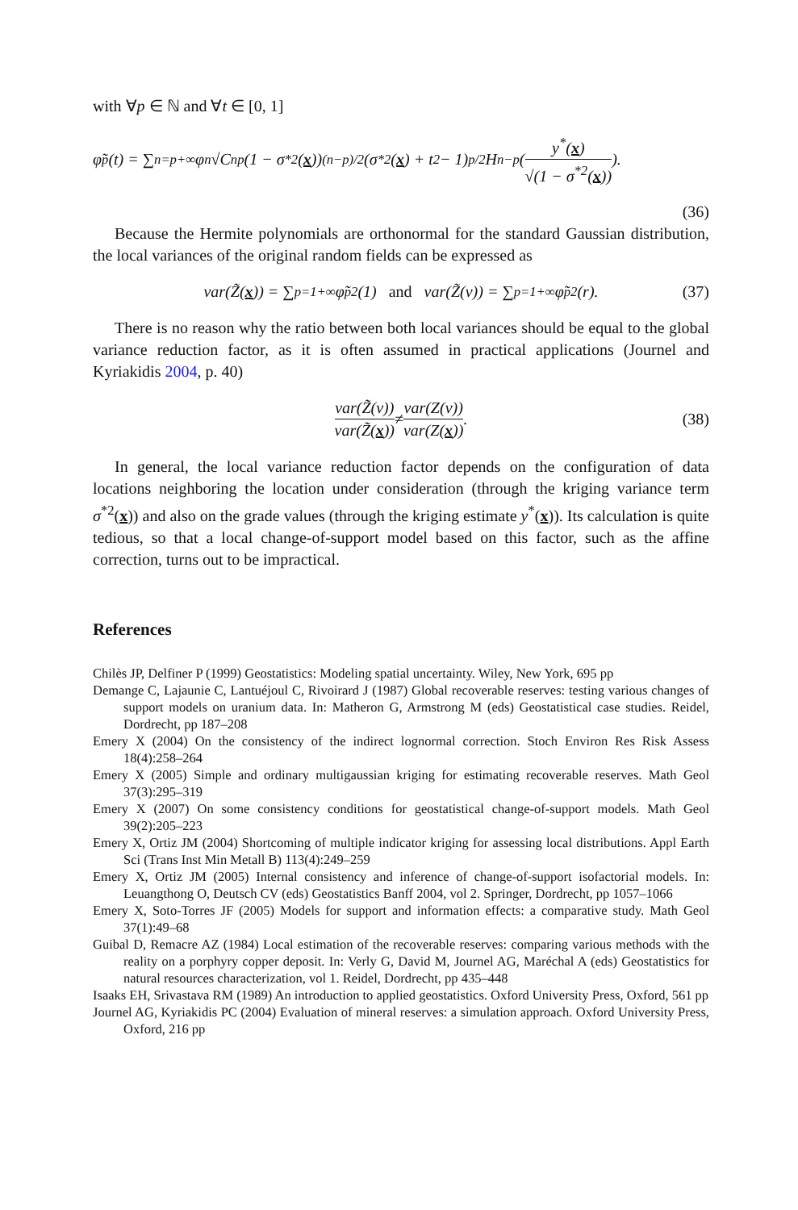with ∀p ∈ ℕ and ∀t ∈ [0, 1]
φ̃<sub>p</sub>(t) = ∑<sub>n=p</sub><sup>+∞</sup> φ<sub>n</sub>√C<sub>n</sub><sup>p</sup> (1 − σ<sup>*2</sup>(x))<sup>(n−p)/2</sup>(σ<sup>*2</sup>(x) + t<sup>2</sup> − 1)<sup>p/2</sup>H<sub>n−p</sub>( y<sup>*</sup>(x) √(1 − σ<sup>*2</sup>(x)) ).
(36)
Because the Hermite polynomials are orthonormal for the standard Gaussian distribution, the local variances of the original random fields can be expressed as
var(Z̃(x)) = ∑<sub>p=1</sub><sup>+∞</sup> φ̃<sub>p</sub><sup>2</sup>(1) and var(Z̃(v)) = ∑<sub>p=1</sub><sup>+∞</sup> φ̃<sub>p</sub><sup>2</sup>(r). (37)
There is no reason why the ratio between both local variances should be equal to the global variance reduction factor, as it is often assumed in practical applications (Journel and Kyriakidis 2004, p. 40)
var(Z̃(v)) var(Z̃(x)) ≠ var(Z(v)) var(Z(x)). (38)
In general, the local variance reduction factor depends on the configuration of data locations neighboring the location under consideration (through the kriging variance term σ<sup>*2</sup>(x)) and also on the grade values (through the kriging estimate y<sup>*</sup>(x)). Its calculation is quite tedious, so that a local change-of-support model based on this factor, such as the affine correction, turns out to be impractical.
References
Chilès JP, Delfiner P (1999) Geostatistics: Modeling spatial uncertainty. Wiley, New York, 695 pp
Demange C, Lajaunie C, Lantuéjoul C, Rivoirard J (1987) Global recoverable reserves: testing various changes of support models on uranium data. In: Matheron G, Armstrong M (eds) Geostatistical case studies. Reidel, Dordrecht, pp 187–208
Emery X (2004) On the consistency of the indirect lognormal correction. Stoch Environ Res Risk Assess 18(4):258–264
Emery X (2005) Simple and ordinary multigaussian kriging for estimating recoverable reserves. Math Geol 37(3):295–319
Emery X (2007) On some consistency conditions for geostatistical change-of-support models. Math Geol 39(2):205–223
Emery X, Ortiz JM (2004) Shortcoming of multiple indicator kriging for assessing local distributions. Appl Earth Sci (Trans Inst Min Metall B) 113(4):249–259
Emery X, Ortiz JM (2005) Internal consistency and inference of change-of-support isofactorial models. In: Leuangthong O, Deutsch CV (eds) Geostatistics Banff 2004, vol 2. Springer, Dordrecht, pp 1057–1066
Emery X, Soto-Torres JF (2005) Models for support and information effects: a comparative study. Math Geol 37(1):49–68
Guibal D, Remacre AZ (1984) Local estimation of the recoverable reserves: comparing various methods with the reality on a porphyry copper deposit. In: Verly G, David M, Journel AG, Maréchal A (eds) Geostatistics for natural resources characterization, vol 1. Reidel, Dordrecht, pp 435–448
Isaaks EH, Srivastava RM (1989) An introduction to applied geostatistics. Oxford University Press, Oxford, 561 pp
Journel AG, Kyriakidis PC (2004) Evaluation of mineral reserves: a simulation approach. Oxford University Press, Oxford, 216 pp